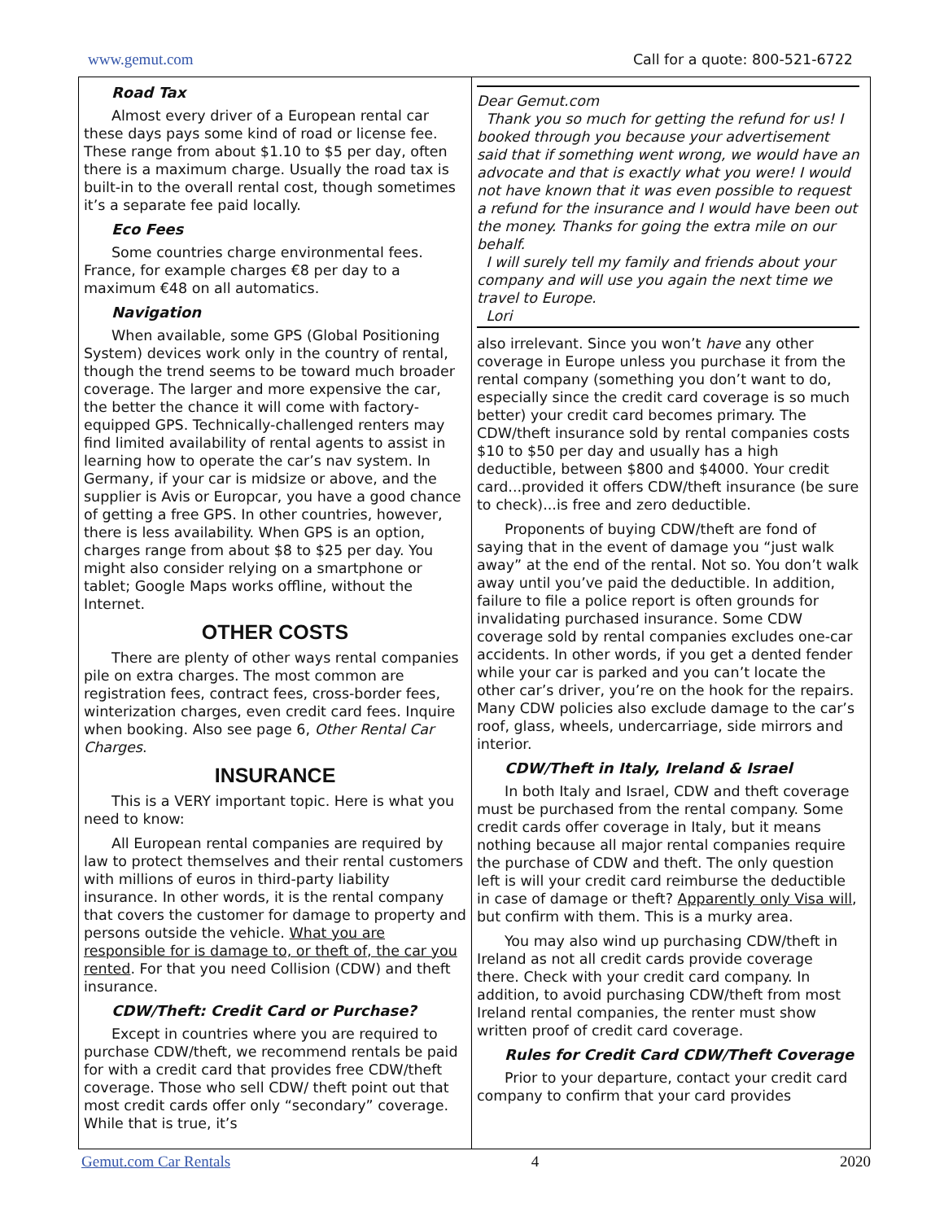www.gemut.com Call for a quote: 800-521-6722
Road Tax
Almost every driver of a European rental car these days pays some kind of road or license fee. These range from about $1.10 to $5 per day, often there is a maximum charge. Usually the road tax is built-in to the overall rental cost, though sometimes it’s a separate fee paid locally.
Eco Fees
Some countries charge environmental fees. France, for example charges €8 per day to a maximum €48 on all automatics.
Navigation
When available, some GPS (Global Positioning System) devices work only in the country of rental, though the trend seems to be toward much broader coverage. The larger and more expensive the car, the better the chance it will come with factory-equipped GPS. Technically-challenged renters may find limited availability of rental agents to assist in learning how to operate the car’s nav system. In Germany, if your car is midsize or above, and the supplier is Avis or Europcar, you have a good chance of getting a free GPS. In other countries, however, there is less availability. When GPS is an option, charges range from about $8 to $25 per day. You might also consider relying on a smartphone or tablet; Google Maps works offline, without the Internet.
OTHER COSTS
There are plenty of other ways rental companies pile on extra charges. The most common are registration fees, contract fees, cross-border fees, winterization charges, even credit card fees. Inquire when booking. Also see page 6, Other Rental Car Charges.
INSURANCE
This is a VERY important topic. Here is what you need to know:
All European rental companies are required by law to protect themselves and their rental customers with millions of euros in third-party liability insurance. In other words, it is the rental company that covers the customer for damage to property and persons outside the vehicle. What you are responsible for is damage to, or theft of, the car you rented. For that you need Collision (CDW) and theft insurance.
CDW/Theft: Credit Card or Purchase?
Except in countries where you are required to purchase CDW/theft, we recommend rentals be paid for with a credit card that provides free CDW/theft coverage. Those who sell CDW/ theft point out that most credit cards offer only “secondary” coverage. While that is true, it’s
Dear Gemut.com
Thank you so much for getting the refund for us! I booked through you because your advertisement said that if something went wrong, we would have an advocate and that is exactly what you were! I would not have known that it was even possible to request a refund for the insurance and I would have been out the money. Thanks for going the extra mile on our behalf.
I will surely tell my family and friends about your company and will use you again the next time we travel to Europe.
Lori
also irrelevant. Since you won’t have any other coverage in Europe unless you purchase it from the rental company (something you don’t want to do, especially since the credit card coverage is so much better) your credit card becomes primary. The CDW/theft insurance sold by rental companies costs $10 to $50 per day and usually has a high deductible, between $800 and $4000. Your credit card...provided it offers CDW/theft insurance (be sure to check)...is free and zero deductible.
Proponents of buying CDW/theft are fond of saying that in the event of damage you “just walk away” at the end of the rental. Not so. You don’t walk away until you’ve paid the deductible. In addition, failure to file a police report is often grounds for invalidating purchased insurance. Some CDW coverage sold by rental companies excludes one-car accidents. In other words, if you get a dented fender while your car is parked and you can’t locate the other car’s driver, you’re on the hook for the repairs. Many CDW policies also exclude damage to the car’s roof, glass, wheels, undercarriage, side mirrors and interior.
CDW/Theft in Italy, Ireland & Israel
In both Italy and Israel, CDW and theft coverage must be purchased from the rental company. Some credit cards offer coverage in Italy, but it means nothing because all major rental companies require the purchase of CDW and theft. The only question left is will your credit card reimburse the deductible in case of damage or theft? Apparently only Visa will, but confirm with them. This is a murky area.
You may also wind up purchasing CDW/theft in Ireland as not all credit cards provide coverage there. Check with your credit card company. In addition, to avoid purchasing CDW/theft from most Ireland rental companies, the renter must show written proof of credit card coverage.
Rules for Credit Card CDW/Theft Coverage
Prior to your departure, contact your credit card company to confirm that your card provides
Gemut.com Car Rentals 4 2020